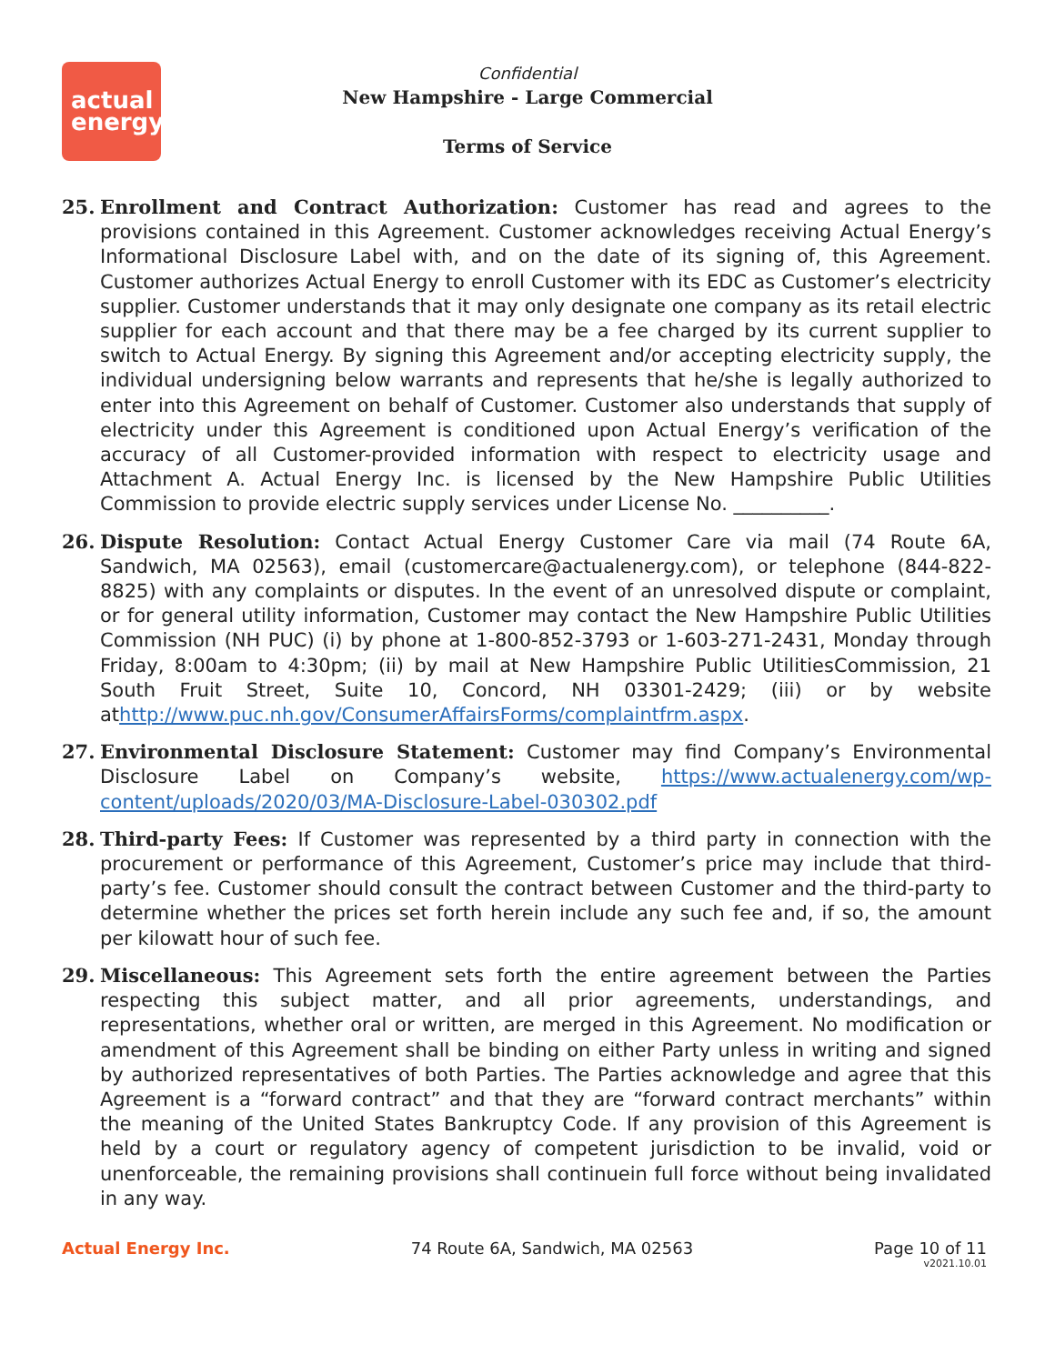actual
energy
Confidential
New Hampshire - Large Commercial
Terms of Service
25. Enrollment and Contract Authorization: Customer has read and agrees to the provisions contained in this Agreement. Customer acknowledges receiving Actual Energy’s Informational Disclosure Label with, and on the date of its signing of, this Agreement. Customer authorizes Actual Energy to enroll Customer with its EDC as Customer’s electricity supplier. Customer understands that it may only designate one company as its retail electric supplier for each account and that there may be a fee charged by its current supplier to switch to Actual Energy. By signing this Agreement and/or accepting electricity supply, the individual undersigning below warrants and represents that he/she is legally authorized to enter into this Agreement on behalf of Customer. Customer also understands that supply of electricity under this Agreement is conditioned upon Actual Energy’s verification of the accuracy of all Customer-provided information with respect to electricity usage and Attachment A. Actual Energy Inc. is licensed by the New Hampshire Public Utilities Commission to provide electric supply services under License No. __________.
26. Dispute Resolution: Contact Actual Energy Customer Care via mail (74 Route 6A, Sandwich, MA 02563), email (customercare@actualenergy.com), or telephone (844-822-8825) with any complaints or disputes. In the event of an unresolved dispute or complaint, or for general utility information, Customer may contact the New Hampshire Public Utilities Commission (NH PUC) (i) by phone at 1-800-852-3793 or 1-603-271-2431, Monday through Friday, 8:00am to 4:30pm; (ii) by mail at New Hampshire Public UtilitiesCommission, 21 South Fruit Street, Suite 10, Concord, NH 03301-2429; (iii) or by website athttp://www.puc.nh.gov/ConsumerAffairsForms/complaintfrm.aspx.
27. Environmental Disclosure Statement: Customer may find Company’s Environmental Disclosure Label on Company’s website, https://www.actualenergy.com/wp-content/uploads/2020/03/MA-Disclosure-Label-030302.pdf
28. Third-party Fees: If Customer was represented by a third party in connection with the procurement or performance of this Agreement, Customer’s price may include that third-party’s fee. Customer should consult the contract between Customer and the third-party to determine whether the prices set forth herein include any such fee and, if so, the amount per kilowatt hour of such fee.
29. Miscellaneous: This Agreement sets forth the entire agreement between the Parties respecting this subject matter, and all prior agreements, understandings, and representations, whether oral or written, are merged in this Agreement. No modification or amendment of this Agreement shall be binding on either Party unless in writing and signed by authorized representatives of both Parties. The Parties acknowledge and agree that this Agreement is a “forward contract” and that they are “forward contract merchants” within the meaning of the United States Bankruptcy Code. If any provision of this Agreement is held by a court or regulatory agency of competent jurisdiction to be invalid, void or unenforceable, the remaining provisions shall continuein full force without being invalidated in any way.
Actual Energy Inc. 74 Route 6A, Sandwich, MA 02563 Page 10 of 11
v2021.10.01